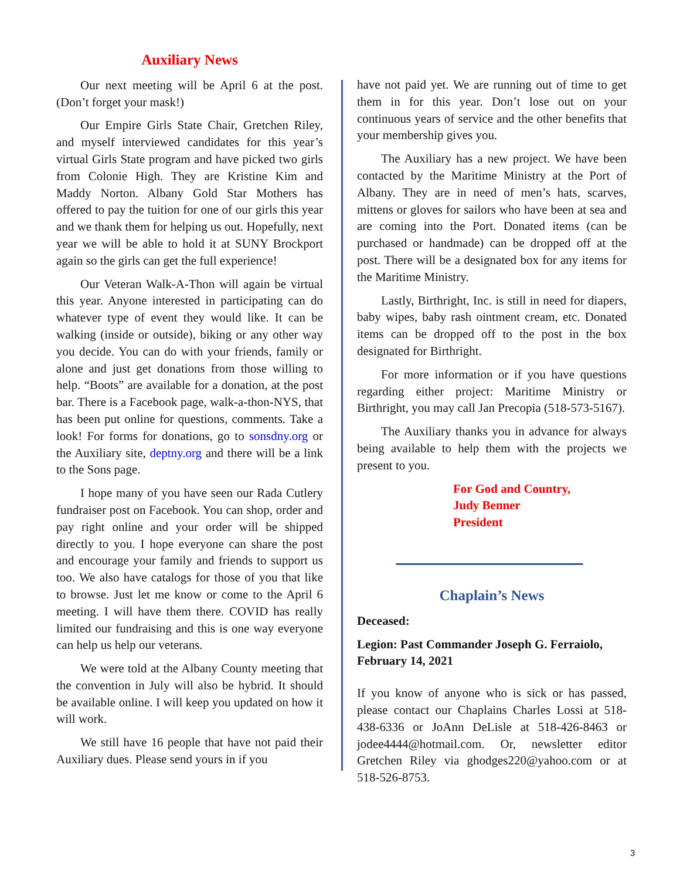Auxiliary News
Our next meeting will be April 6 at the post. (Don’t forget your mask!)
Our Empire Girls State Chair, Gretchen Riley, and myself interviewed candidates for this year’s virtual Girls State program and have picked two girls from Colonie High. They are Kristine Kim and Maddy Norton. Albany Gold Star Mothers has offered to pay the tuition for one of our girls this year and we thank them for helping us out. Hopefully, next year we will be able to hold it at SUNY Brockport again so the girls can get the full experience!
Our Veteran Walk-A-Thon will again be virtual this year. Anyone interested in participating can do whatever type of event they would like. It can be walking (inside or outside), biking or any other way you decide. You can do with your friends, family or alone and just get donations from those willing to help. “Boots” are available for a donation, at the post bar. There is a Facebook page, walk-a-thon-NYS, that has been put online for questions, comments. Take a look! For forms for donations, go to sonsdny.org or the Auxiliary site, deptny.org and there will be a link to the Sons page.
I hope many of you have seen our Rada Cutlery fundraiser post on Facebook. You can shop, order and pay right online and your order will be shipped directly to you. I hope everyone can share the post and encourage your family and friends to support us too. We also have catalogs for those of you that like to browse. Just let me know or come to the April 6 meeting. I will have them there. COVID has really limited our fundraising and this is one way everyone can help us help our veterans.
We were told at the Albany County meeting that the convention in July will also be hybrid. It should be available online. I will keep you updated on how it will work.
We still have 16 people that have not paid their Auxiliary dues. Please send yours in if you
have not paid yet. We are running out of time to get them in for this year. Don’t lose out on your continuous years of service and the other benefits that your membership gives you.
The Auxiliary has a new project. We have been contacted by the Maritime Ministry at the Port of Albany. They are in need of men’s hats, scarves, mittens or gloves for sailors who have been at sea and are coming into the Port. Donated items (can be purchased or handmade) can be dropped off at the post. There will be a designated box for any items for the Maritime Ministry.
Lastly, Birthright, Inc. is still in need for diapers, baby wipes, baby rash ointment cream, etc. Donated items can be dropped off to the post in the box designated for Birthright.
For more information or if you have questions regarding either project: Maritime Ministry or Birthright, you may call Jan Precopia (518-573-5167).
The Auxiliary thanks you in advance for always being available to help them with the projects we present to you.
For God and Country,
Judy Benner
President
Chaplain’s News
Deceased:
Legion: Past Commander Joseph G. Ferraiolo, February 14, 2021
If you know of anyone who is sick or has passed, please contact our Chaplains Charles Lossi at 518-438-6336 or JoAnn DeLisle at 518-426-8463 or jodee4444@hotmail.com. Or, newsletter editor Gretchen Riley via ghodges220@yahoo.com or at 518-526-8753.
3